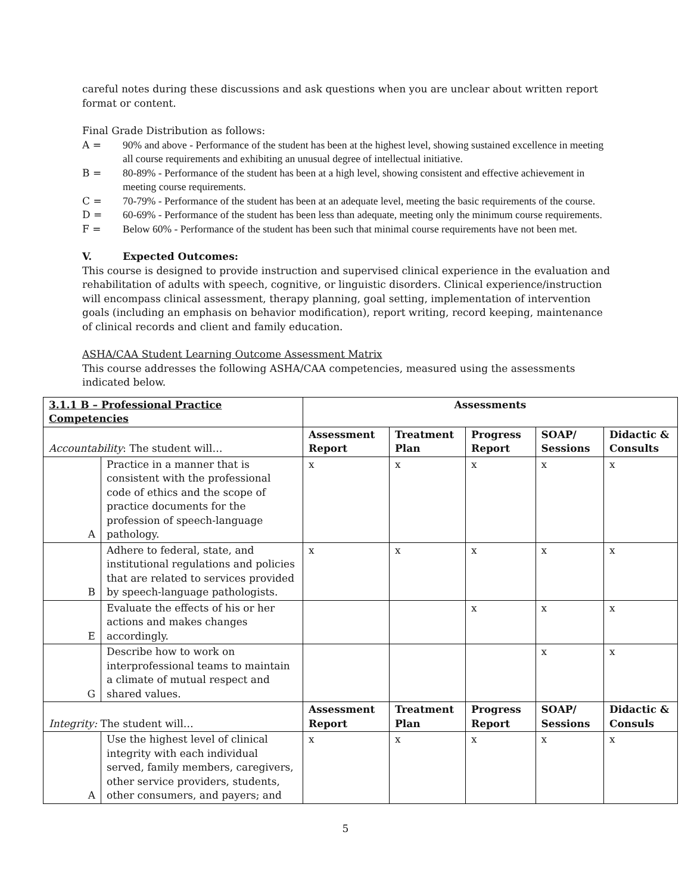careful notes during these discussions and ask questions when you are unclear about written report format or content.
Final Grade Distribution as follows:
A = 90% and above - Performance of the student has been at the highest level, showing sustained excellence in meeting all course requirements and exhibiting an unusual degree of intellectual initiative.
B = 80-89% - Performance of the student has been at a high level, showing consistent and effective achievement in meeting course requirements.
C = 70-79% - Performance of the student has been at an adequate level, meeting the basic requirements of the course.
D = 60-69% - Performance of the student has been less than adequate, meeting only the minimum course requirements.
F = Below 60% - Performance of the student has been such that minimal course requirements have not been met.
V. Expected Outcomes:
This course is designed to provide instruction and supervised clinical experience in the evaluation and rehabilitation of adults with speech, cognitive, or linguistic disorders. Clinical experience/instruction will encompass clinical assessment, therapy planning, goal setting, implementation of intervention goals (including an emphasis on behavior modification), report writing, record keeping, maintenance of clinical records and client and family education.
ASHA/CAA Student Learning Outcome Assessment Matrix
This course addresses the following ASHA/CAA competencies, measured using the assessments indicated below.
| 3.1.1 B – Professional Practice Competencies | | Assessments | | | | |
| --- | --- | --- | --- | --- | --- | --- |
| Accountability : The student will… | | Assessment Report | Treatment Plan | Progress Report | SOAP/ Sessions | Didactic & Consults |
| A | Practice in a manner that is consistent with the professional code of ethics and the scope of practice documents for the profession of speech-language pathology. | x | x | x | x | x |
| B | Adhere to federal, state, and institutional regulations and policies that are related to services provided by speech-language pathologists. | x | x | x | x | x |
| E | Evaluate the effects of his or her actions and makes changes accordingly. | | | x | x | x |
| G | Describe how to work on interprofessional teams to maintain a climate of mutual respect and shared values. | | | | x | x |
| Integrity: The student will… | | Assessment Report | Treatment Plan | Progress Report | SOAP/ Sessions | Didactic & Consuls |
| A | Use the highest level of clinical integrity with each individual served, family members, caregivers, other service providers, students, other consumers, and payers; and | x | x | x | x | x |
5